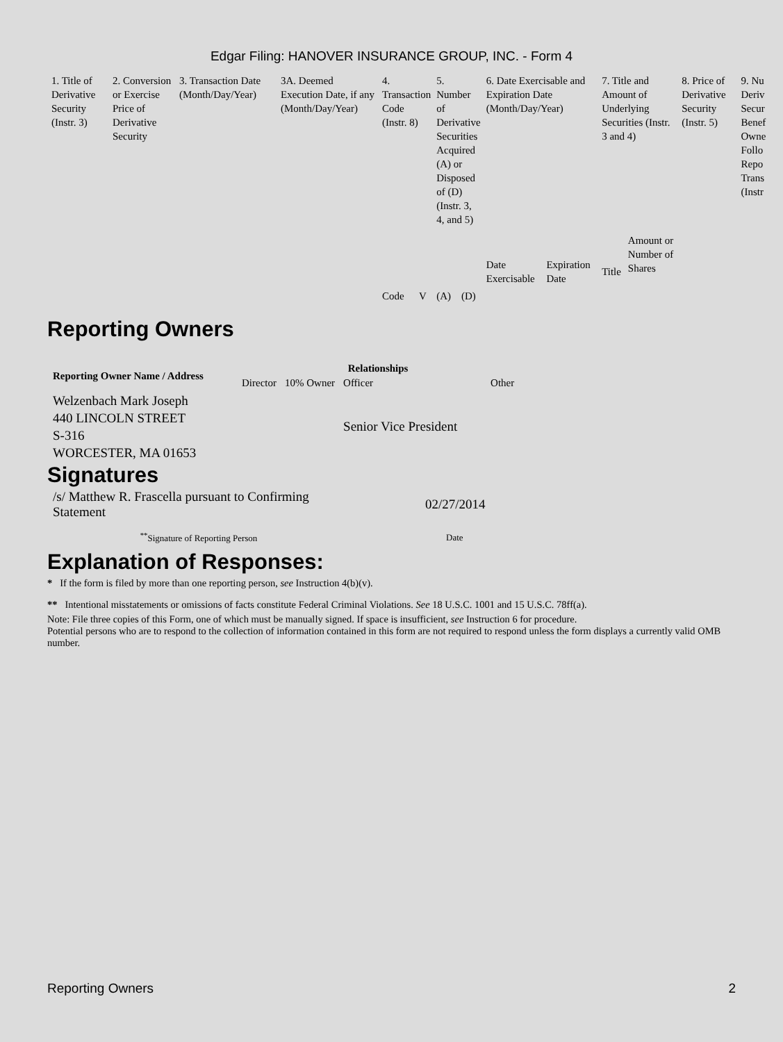Edgar Filing: HANOVER INSURANCE GROUP, INC. - Form 4
| 1. Title of Derivative Security (Instr. 3) | 2. Conversion or Exercise Price of Derivative Security | 3. Transaction Date (Month/Day/Year) | 3A. Deemed Execution Date, if any (Month/Day/Year) | 4. Transaction Code (Instr. 8) | | 5. Number of Derivative Securities Acquired (A) or Disposed of (D) (Instr. 3, 4, and 5) | | 6. Date Exercisable and Expiration Date (Month/Day/Year) | | 7. Title and Amount of Underlying Securities (Instr. 3 and 4) | | 8. Price of Derivative Security (Instr. 5) | 9. Nu Deriv Secur Benef Owne Follo Repo Trans (Instr |
| | | | | Code | V | (A) | (D) | Date Exercisable | Expiration Date | Title | Amount or Number of Shares | | |
Reporting Owners
| Reporting Owner Name / Address | Relationships | | | |
| --- | --- | --- | --- | --- |
| | Director | 10% Owner | Officer | Other |
| Welzenbach Mark Joseph 440 LINCOLN STREET S-316 WORCESTER, MA 01653 | | | Senior Vice President | |
Signatures
| /s/ Matthew R. Frascella pursuant to Confirming Statement | 02/27/2014 |
| <sup>**</sup> Signature of Reporting Person | Date |
Explanation of Responses:
* If the form is filed by more than one reporting person, see Instruction 4(b)(v).
** Intentional misstatements or omissions of facts constitute Federal Criminal Violations. See 18 U.S.C. 1001 and 15 U.S.C. 78ff(a).
Note: File three copies of this Form, one of which must be manually signed. If space is insufficient, see Instruction 6 for procedure.
Potential persons who are to respond to the collection of information contained in this form are not required to respond unless the form displays a currently valid OMB number.
Reporting Owners 2